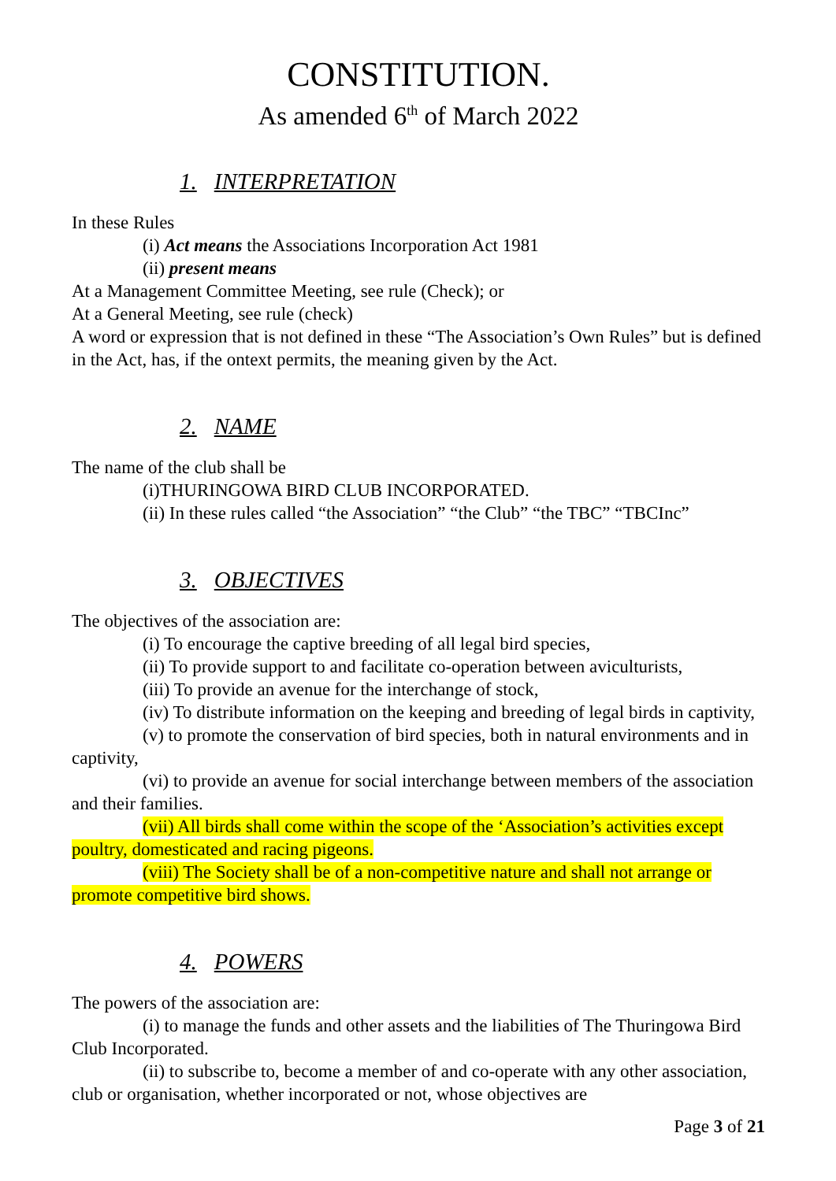CONSTITUTION.
As amended 6<sup>th</sup> of March 2022
1. INTERPRETATION
In these Rules
(i) Act means the Associations Incorporation Act 1981
(ii) present means
At a Management Committee Meeting, see rule (Check); or
At a General Meeting, see rule (check)
A word or expression that is not defined in these “The Association’s Own Rules” but is defined in the Act, has, if the ontext permits, the meaning given by the Act.
2. NAME
The name of the club shall be
(i)THURINGOWA BIRD CLUB INCORPORATED.
(ii) In these rules called “the Association” “the Club” “the TBC” “TBCInc”
3. OBJECTIVES
The objectives of the association are:
(i) To encourage the captive breeding of all legal bird species,
(ii) To provide support to and facilitate co-operation between aviculturists,
(iii) To provide an avenue for the interchange of stock,
(iv) To distribute information on the keeping and breeding of legal birds in captivity,
(v) to promote the conservation of bird species, both in natural environments and in captivity,
(vi) to provide an avenue for social interchange between members of the association and their families.
(vii) All birds shall come within the scope of the ‘Association’s activities except poultry, domesticated and racing pigeons.
(viii) The Society shall be of a non-competitive nature and shall not arrange or promote competitive bird shows.
4. POWERS
The powers of the association are:
(i) to manage the funds and other assets and the liabilities of The Thuringowa Bird Club Incorporated.
(ii) to subscribe to, become a member of and co-operate with any other association, club or organisation, whether incorporated or not, whose objectives are
Page 3 of 21